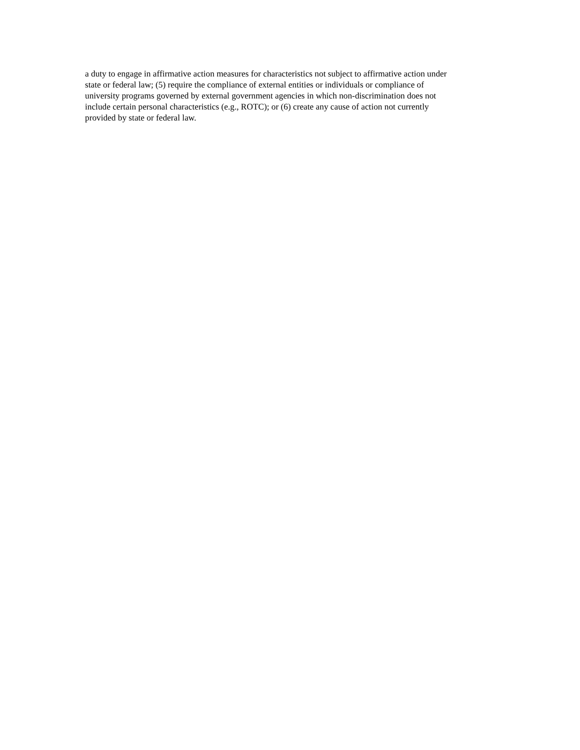a duty to engage in affirmative action measures for characteristics not subject to affirmative action under
state or federal law; (5) require the compliance of external entities or individuals or compliance of
university programs governed by external government agencies in which non-discrimination does not
include certain personal characteristics (e.g., ROTC); or (6) create any cause of action not currently
provided by state or federal law.